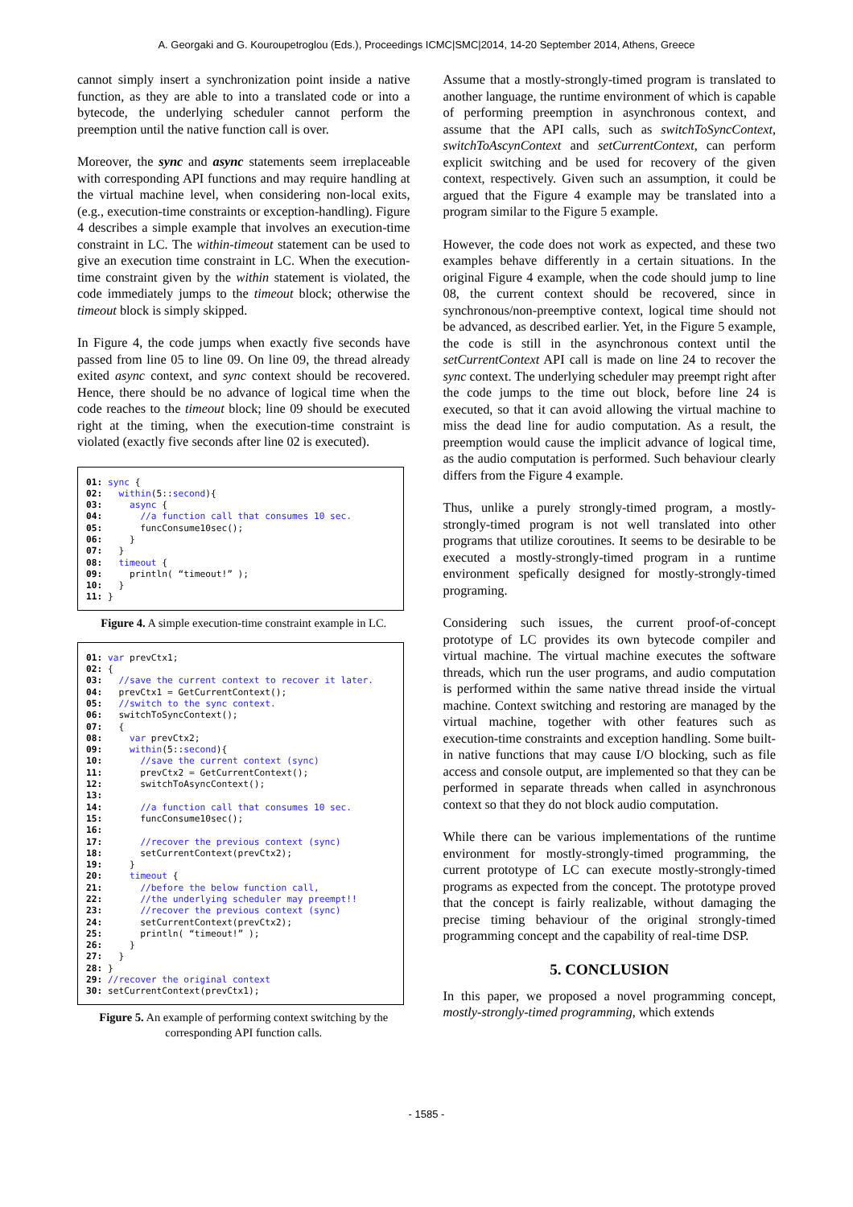A. Georgaki and G. Kouroupetroglou (Eds.), Proceedings ICMC|SMC|2014, 14-20 September 2014, Athens, Greece
cannot simply insert a synchronization point inside a native function, as they are able to into a translated code or into a bytecode, the underlying scheduler cannot perform the preemption until the native function call is over.
Moreover, the sync and async statements seem irreplaceable with corresponding API functions and may require handling at the virtual machine level, when considering non-local exits, (e.g., execution-time constraints or exception-handling). Figure 4 describes a simple example that involves an execution-time constraint in LC. The within-timeout statement can be used to give an execution time constraint in LC. When the execution-time constraint given by the within statement is violated, the code immediately jumps to the timeout block; otherwise the timeout block is simply skipped.
In Figure 4, the code jumps when exactly five seconds have passed from line 05 to line 09. On line 09, the thread already exited async context, and sync context should be recovered. Hence, there should be no advance of logical time when the code reaches to the timeout block; line 09 should be executed right at the timing, when the execution-time constraint is violated (exactly five seconds after line 02 is executed).
01: sync { 02: within(5::second){ 03: async { 04: //a function call that consumes 10 sec. 05: funcConsume10sec(); 06: } 07: } 08: timeout { 09: println( “timeout!” ); 10: } 11: }
Figure 4. A simple execution-time constraint example in LC.
01: var prevCtx1; 02: { 03: //save the current context to recover it later. 04: prevCtx1 = GetCurrentContext(); 05: //switch to the sync context. 06: switchToSyncContext(); 07: { 08: var prevCtx2; 09: within(5::second){ 10: //save the current context (sync) 11: prevCtx2 = GetCurrentContext(); 12: switchToAsyncContext(); 13: 14: //a function call that consumes 10 sec. 15: funcConsume10sec(); 16: 17: //recover the previous context (sync) 18: setCurrentContext(prevCtx2); 19: } 20: timeout { 21: //before the below function call, 22: //the underlying scheduler may preempt!! 23: //recover the previous context (sync) 24: setCurrentContext(prevCtx2); 25: println( “timeout!” ); 26: } 27: } 28: } 29: //recover the original context 30: setCurrentContext(prevCtx1);
Figure 5. An example of performing context switching by the corresponding API function calls.
Assume that a mostly-strongly-timed program is translated to another language, the runtime environment of which is capable of performing preemption in asynchronous context, and assume that the API calls, such as switchToSyncContext, switchToAscynContext and setCurrentContext, can perform explicit switching and be used for recovery of the given context, respectively. Given such an assumption, it could be argued that the Figure 4 example may be translated into a program similar to the Figure 5 example.
However, the code does not work as expected, and these two examples behave differently in a certain situations. In the original Figure 4 example, when the code should jump to line 08, the current context should be recovered, since in synchronous/non-preemptive context, logical time should not be advanced, as described earlier. Yet, in the Figure 5 example, the code is still in the asynchronous context until the setCurrentContext API call is made on line 24 to recover the sync context. The underlying scheduler may preempt right after the code jumps to the time out block, before line 24 is executed, so that it can avoid allowing the virtual machine to miss the dead line for audio computation. As a result, the preemption would cause the implicit advance of logical time, as the audio computation is performed. Such behaviour clearly differs from the Figure 4 example.
Thus, unlike a purely strongly-timed program, a mostly-strongly-timed program is not well translated into other programs that utilize coroutines. It seems to be desirable to be executed a mostly-strongly-timed program in a runtime environment spefically designed for mostly-strongly-timed programing.
Considering such issues, the current proof-of-concept prototype of LC provides its own bytecode compiler and virtual machine. The virtual machine executes the software threads, which run the user programs, and audio computation is performed within the same native thread inside the virtual machine. Context switching and restoring are managed by the virtual machine, together with other features such as execution-time constraints and exception handling. Some built-in native functions that may cause I/O blocking, such as file access and console output, are implemented so that they can be performed in separate threads when called in asynchronous context so that they do not block audio computation.
While there can be various implementations of the runtime environment for mostly-strongly-timed programming, the current prototype of LC can execute mostly-strongly-timed programs as expected from the concept. The prototype proved that the concept is fairly realizable, without damaging the precise timing behaviour of the original strongly-timed programming concept and the capability of real-time DSP.
5. CONCLUSION
In this paper, we proposed a novel programming concept, mostly-strongly-timed programming, which extends
- 1585 -